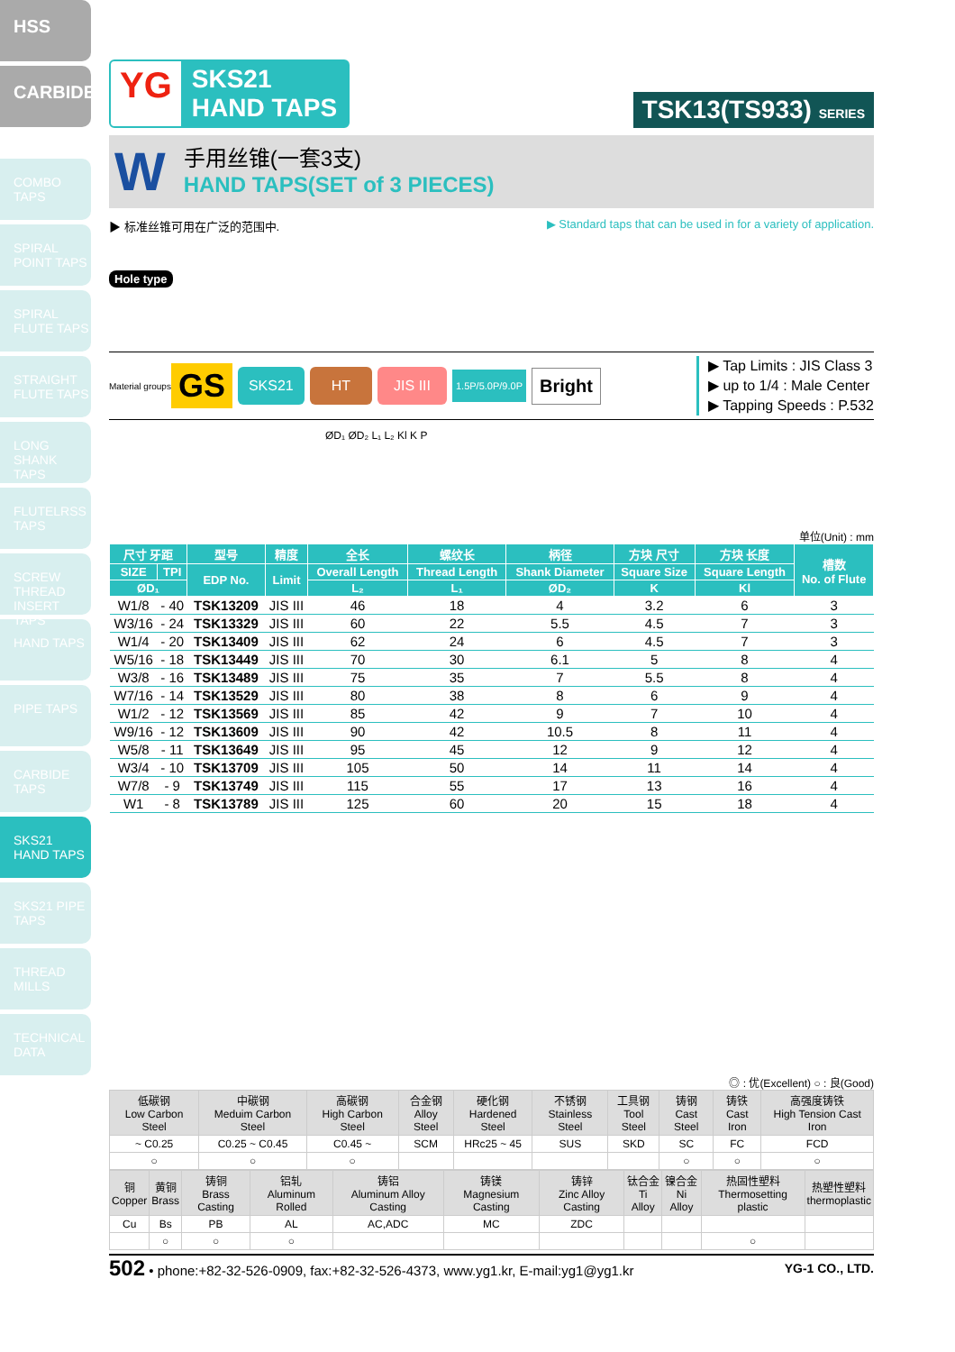HSS
CARBIDE
COMBO TAPS
SPIRAL POINT TAPS
SPIRAL FLUTE TAPS
STRAIGHT FLUTE TAPS
LONG SHANK TAPS
FLUTELRSS TAPS
SCREW THREAD INSERT TAPS
HAND TAPS
PIPE TAPS
CARBIDE TAPS
SKS21 HAND TAPS
SKS21 PIPE TAPS
THREAD MILLS
TECHNICAL DATA
YG SKS21
HAND TAPS
TSK13(TS933) SERIES
W
手用丝锥(一套3支)
HAND TAPS(SET of 3 PIECES)
▶ 标准丝锥可用在广泛的范围中. ▶ Standard taps that can be used in for a variety of application.
Hole type
Material groups GS SKS21 HT JIS III 1.5P/5.0P/9.0P Bright
▶ Tap Limits : JIS Class 3
▶ up to 1/4 : Male Center
▶ Tapping Speeds : P.532
ØD₁ ØD₂ L₁ L₂ Kl K P
单位(Unit) : mm
| 尺寸 牙距 | | 型号 | 精度 | 全长 | 螺纹长 | 柄径 | 方块 尺寸 | 方块 长度 | 槽数 No. of Flute |
| --- | --- | --- | --- | --- | --- | --- | --- | --- | --- |
| SIZE | TPI | EDP No. | Limit | Overall Length | Thread Length | Shank Diameter | Square Size | Square Length | |
| ØD₁ | | | | L₂ | L₁ | ØD₂ | K | Kl | |
| W1/8 | - 40 | TSK13209 | JIS III | 46 | 18 | 4 | 3.2 | 6 | 3 |
| W3/16 | - 24 | TSK13329 | JIS III | 60 | 22 | 5.5 | 4.5 | 7 | 3 |
| W1/4 | - 20 | TSK13409 | JIS III | 62 | 24 | 6 | 4.5 | 7 | 3 |
| W5/16 | - 18 | TSK13449 | JIS III | 70 | 30 | 6.1 | 5 | 8 | 4 |
| W3/8 | - 16 | TSK13489 | JIS III | 75 | 35 | 7 | 5.5 | 8 | 4 |
| W7/16 | - 14 | TSK13529 | JIS III | 80 | 38 | 8 | 6 | 9 | 4 |
| W1/2 | - 12 | TSK13569 | JIS III | 85 | 42 | 9 | 7 | 10 | 4 |
| W9/16 | - 12 | TSK13609 | JIS III | 90 | 42 | 10.5 | 8 | 11 | 4 |
| W5/8 | - 11 | TSK13649 | JIS III | 95 | 45 | 12 | 9 | 12 | 4 |
| W3/4 | - 10 | TSK13709 | JIS III | 105 | 50 | 14 | 11 | 14 | 4 |
| W7/8 | - 9 | TSK13749 | JIS III | 115 | 55 | 17 | 13 | 16 | 4 |
| W1 | - 8 | TSK13789 | JIS III | 125 | 60 | 20 | 15 | 18 | 4 |
◎ : 优(Excellent) ○ : 良(Good)
| 低碳钢 Low Carbon Steel | 中碳钢 Meduim Carbon Steel | 高碳钢 High Carbon Steel | 合金钢 Alloy Steel | 硬化钢 Hardened Steel | 不锈钢 Stainless Steel | 工具钢 Tool Steel | 铸钢 Cast Steel | 铸铁 Cast Iron | 高强度铸铁 High Tension Cast Iron |
| ~ C0.25 | C0.25 ~ C0.45 | C0.45 ~ | SCM | HRc25 ~ 45 | SUS | SKD | SC | FC | FCD |
| ○ | ○ | ○ | | | | | ○ | ○ | ○ |
| 铜 Copper | 黄铜 Brass | 铸铜 Brass Casting | 铝轧 Aluminum Rolled | 铸铝 Aluminum Alloy Casting | 铸镁 Magnesium Casting | 铸锌 Zinc Alloy Casting | 钛合金 Ti Alloy | 镍合金 Ni Alloy | 热固性塑料 Thermosetting plastic | 热塑性塑料 thermoplastic |
| Cu | Bs | PB | AL | AC,ADC | MC | ZDC | | | | |
| | ○ | ○ | ○ | | | | | | ○ | |
502 • phone:+82-32-526-0909, fax:+82-32-526-4373, www.yg1.kr, E-mail:yg1@yg1.kr YG-1 CO., LTD.